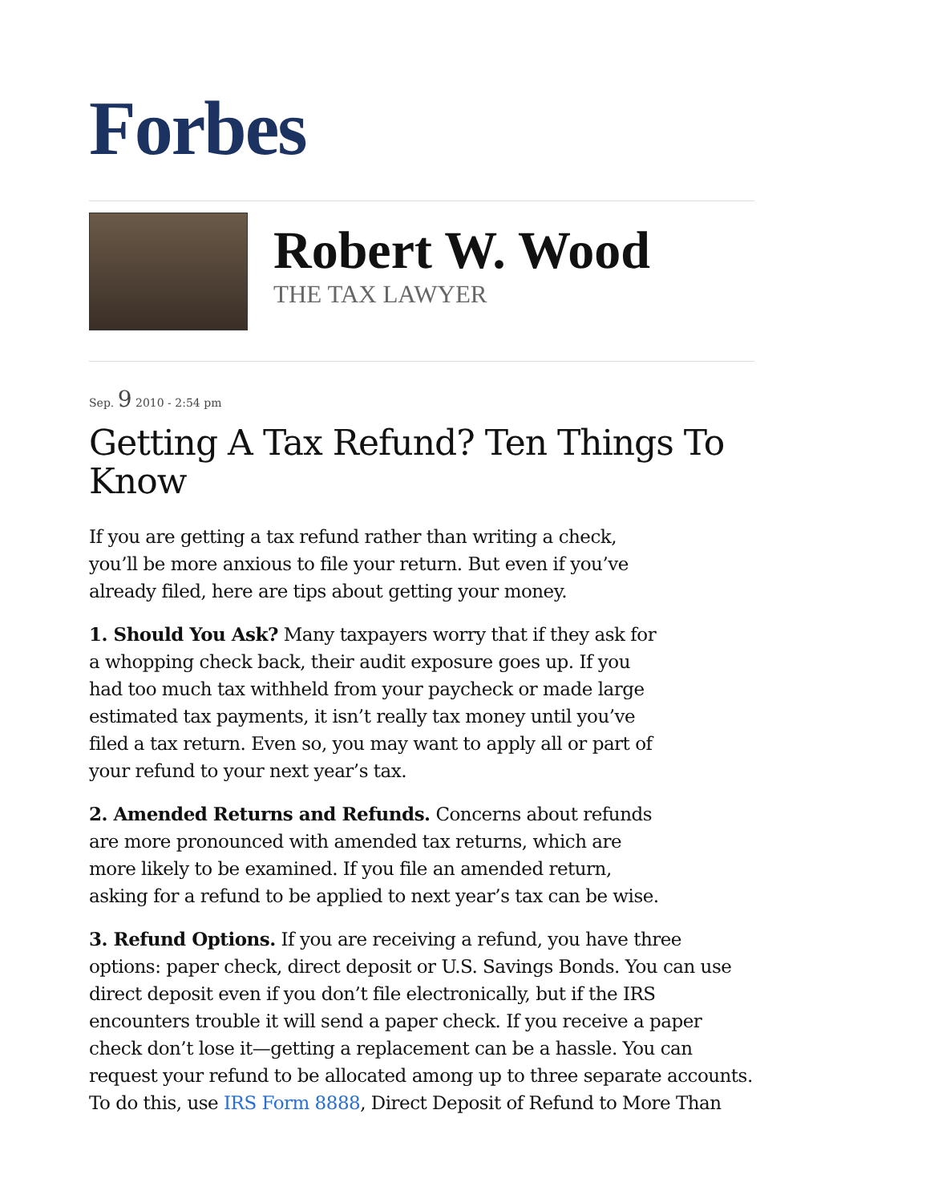Forbes
Robert W. Wood
THE TAX LAWYER
Sep. 9 2010 - 2:54 pm
Getting A Tax Refund? Ten Things To Know
If you are getting a tax refund rather than writing a check, you’ll be more anxious to file your return. But even if you’ve already filed, here are tips about getting your money.
1. Should You Ask? Many taxpayers worry that if they ask for a whopping check back, their audit exposure goes up. If you had too much tax withheld from your paycheck or made large estimated tax payments, it isn’t really tax money until you’ve filed a tax return. Even so, you may want to apply all or part of your refund to your next year’s tax.
2. Amended Returns and Refunds. Concerns about refunds are more pronounced with amended tax returns, which are more likely to be examined. If you file an amended return, asking for a refund to be applied to next year’s tax can be wise.
3. Refund Options. If you are receiving a refund, you have three options: paper check, direct deposit or U.S. Savings Bonds. You can use direct deposit even if you don’t file electronically, but if the IRS encounters trouble it will send a paper check. If you receive a paper check don’t lose it—getting a replacement can be a hassle. You can request your refund to be allocated among up to three separate accounts. To do this, use IRS Form 8888, Direct Deposit of Refund to More Than